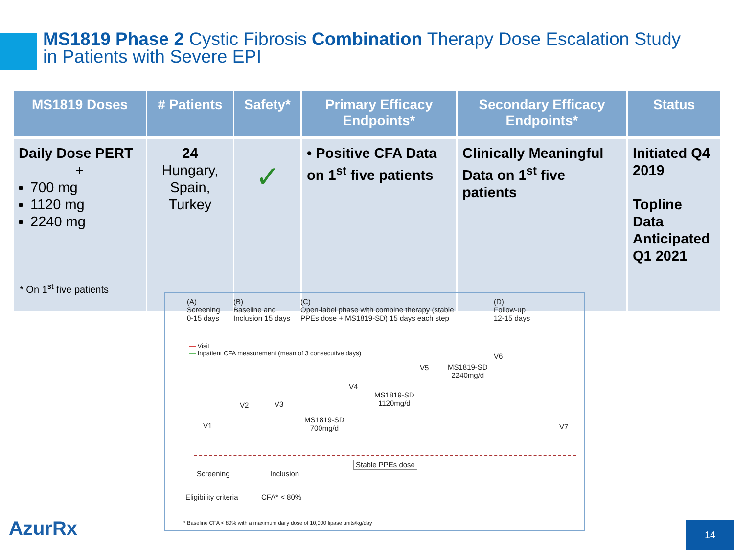MS1819 Phase 2 Cystic Fibrosis Combination Therapy Dose Escalation Study
in Patients with Severe EPI
| MS1819 Doses | # Patients | Safety* | Primary Efficacy Endpoints* | Secondary Efficacy Endpoints* | Status |
| --- | --- | --- | --- | --- | --- |
| Daily Dose PERT + 700 mg 1120 mg 2240 mg | 24 Hungary, Spain, Turkey | ✓ | • Positive CFA Data on 1<sup>st</sup> five patients | Clinically Meaningful Data on 1<sup>st</sup> five patients | Initiated Q4 2019 Topline Data Anticipated Q1 2021 |
* On 1<sup>st</sup> five patients
(A)
Screening
0-15 days
(B)
Baseline and
Inclusion 15 days
(C)
Open-label phase with combine therapy (stable
PPEs dose + MS1819-SD) 15 days each step
(D)
Follow-up
12-15 days
— Visit
— Inpatient CFA measurement (mean of 3 consecutive days)
V1
V2 V3
V4
V5
V6
V7
MS1819-SD
700mg/d
MS1819-SD
1120mg/d
MS1819-SD
2240mg/d
Stable PPEs dose
Screening Inclusion
Eligibility criteria CFA* < 80%
* Baseline CFA < 80% with a maximum daily dose of 10,000 lipase units/kg/day
AzurRx 14